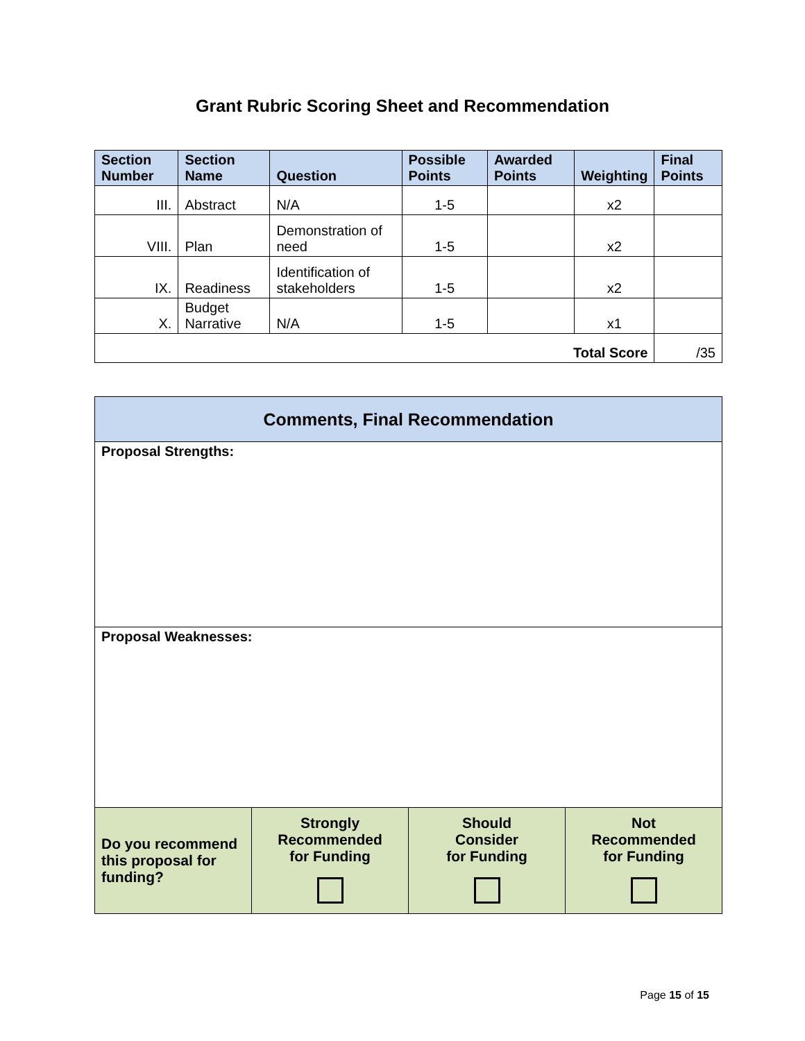Grant Rubric Scoring Sheet and Recommendation
| Section Number | Section Name | Question | Possible Points | Awarded Points | Weighting | Final Points |
| --- | --- | --- | --- | --- | --- | --- |
| III. | Abstract | N/A | 1-5 | | x2 | |
| VIII. | Plan | Demonstration of need | 1-5 | | x2 | |
| IX. | Readiness | Identification of stakeholders | 1-5 | | x2 | |
| X. | Budget Narrative | N/A | 1-5 | | x1 | |
| Total Score | | | | | | /35 |
| Comments, Final Recommendation | | | |
| --- | --- | --- | --- |
| Proposal Strengths: | | | |
| Proposal Weaknesses: | | | |
| Do you recommend this proposal for funding? | Strongly Recommended for Funding | Should Consider for Funding | Not Recommended for Funding |
Page 15 of 15